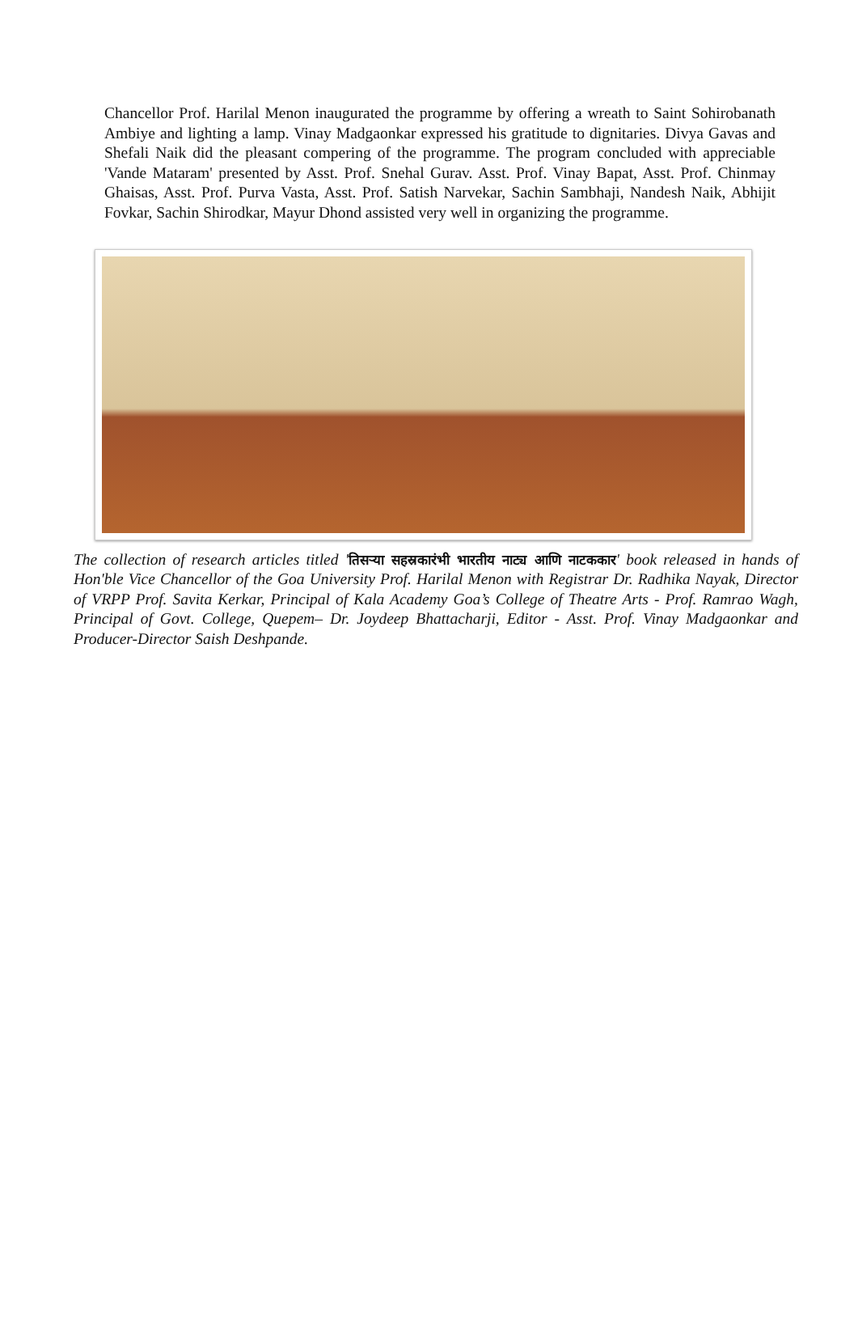Chancellor Prof. Harilal Menon inaugurated the programme by offering a wreath to Saint Sohirobanath Ambiye and lighting a lamp. Vinay Madgaonkar expressed his gratitude to dignitaries. Divya Gavas and Shefali Naik did the pleasant compering of the programme. The program concluded with appreciable 'Vande Mataram' presented by Asst. Prof. Snehal Gurav. Asst. Prof. Vinay Bapat, Asst. Prof. Chinmay Ghaisas, Asst. Prof. Purva Vasta, Asst. Prof. Satish Narvekar, Sachin Sambhaji, Nandesh Naik, Abhijit Fovkar, Sachin Shirodkar, Mayur Dhond assisted very well in organizing the programme.
The collection of research articles titled 'तिसऱ्या सहस्रकारंभी भारतीय नाट्य आणि नाटककार' book released in hands of Hon'ble Vice Chancellor of the Goa University Prof. Harilal Menon with Registrar Dr. Radhika Nayak, Director of VRPP Prof. Savita Kerkar, Principal of Kala Academy Goa’s College of Theatre Arts - Prof. Ramrao Wagh, Principal of Govt. College, Quepem– Dr. Joydeep Bhattacharji, Editor - Asst. Prof. Vinay Madgaonkar and Producer-Director Saish Deshpande.